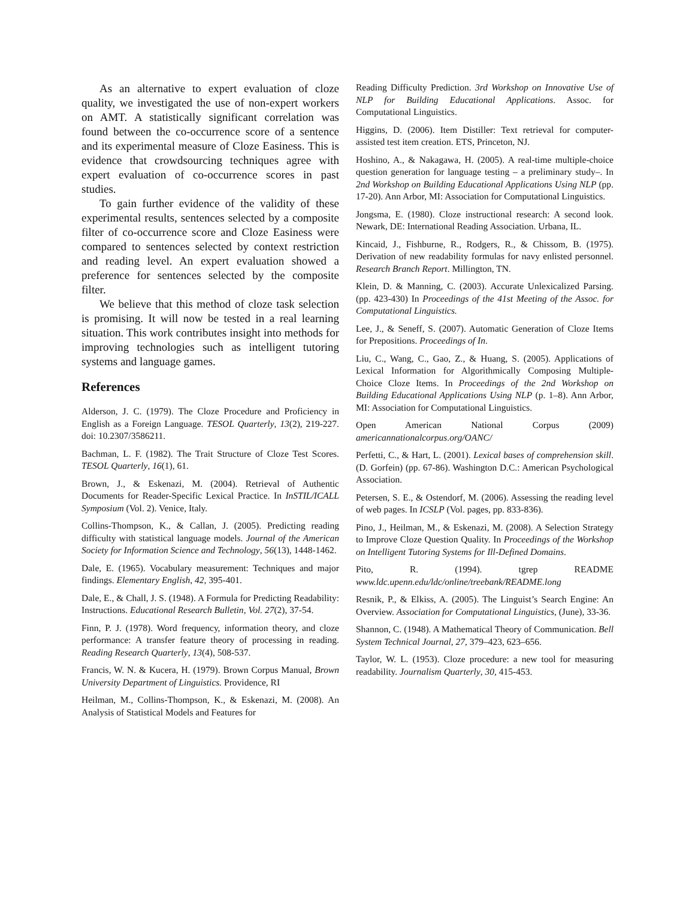As an alternative to expert evaluation of cloze quality, we investigated the use of non-expert workers on AMT. A statistically significant correlation was found between the co-occurrence score of a sentence and its experimental measure of Cloze Easiness. This is evidence that crowdsourcing techniques agree with expert evaluation of co-occurrence scores in past studies.
To gain further evidence of the validity of these experimental results, sentences selected by a composite filter of co-occurrence score and Cloze Easiness were compared to sentences selected by context restriction and reading level. An expert evaluation showed a preference for sentences selected by the composite filter.
We believe that this method of cloze task selection is promising. It will now be tested in a real learning situation. This work contributes insight into methods for improving technologies such as intelligent tutoring systems and language games.
References
Alderson, J. C. (1979). The Cloze Procedure and Proficiency in English as a Foreign Language. TESOL Quarterly, 13(2), 219-227. doi: 10.2307/3586211.
Bachman, L. F. (1982). The Trait Structure of Cloze Test Scores. TESOL Quarterly, 16(1), 61.
Brown, J., & Eskenazi, M. (2004). Retrieval of Authentic Documents for Reader-Specific Lexical Practice. In InSTIL/ICALL Symposium (Vol. 2). Venice, Italy.
Collins-Thompson, K., & Callan, J. (2005). Predicting reading difficulty with statistical language models. Journal of the American Society for Information Science and Technology, 56(13), 1448-1462.
Dale, E. (1965). Vocabulary measurement: Techniques and major findings. Elementary English, 42, 395-401.
Dale, E., & Chall, J. S. (1948). A Formula for Predicting Readability: Instructions. Educational Research Bulletin, Vol. 27(2), 37-54.
Finn, P. J. (1978). Word frequency, information theory, and cloze performance: A transfer feature theory of processing in reading. Reading Research Quarterly, 13(4), 508-537.
Francis, W. N. & Kucera, H. (1979). Brown Corpus Manual, Brown University Department of Linguistics. Providence, RI
Heilman, M., Collins-Thompson, K., & Eskenazi, M. (2008). An Analysis of Statistical Models and Features for
Reading Difficulty Prediction. 3rd Workshop on Innovative Use of NLP for Building Educational Applications. Assoc. for Computational Linguistics.
Higgins, D. (2006). Item Distiller: Text retrieval for computer-assisted test item creation. ETS, Princeton, NJ.
Hoshino, A., & Nakagawa, H. (2005). A real-time multiple-choice question generation for language testing – a preliminary study–. In 2nd Workshop on Building Educational Applications Using NLP (pp. 17-20). Ann Arbor, MI: Association for Computational Linguistics.
Jongsma, E. (1980). Cloze instructional research: A second look. Newark, DE: International Reading Association. Urbana, IL.
Kincaid, J., Fishburne, R., Rodgers, R., & Chissom, B. (1975). Derivation of new readability formulas for navy enlisted personnel. Research Branch Report. Millington, TN.
Klein, D. & Manning, C. (2003). Accurate Unlexicalized Parsing. (pp. 423-430) In Proceedings of the 41st Meeting of the Assoc. for Computational Linguistics.
Lee, J., & Seneff, S. (2007). Automatic Generation of Cloze Items for Prepositions. Proceedings of In.
Liu, C., Wang, C., Gao, Z., & Huang, S. (2005). Applications of Lexical Information for Algorithmically Composing Multiple-Choice Cloze Items. In Proceedings of the 2nd Workshop on Building Educational Applications Using NLP (p. 1–8). Ann Arbor, MI: Association for Computational Linguistics.
Open American National Corpus (2009) americannationalcorpus.org/OANC/
Perfetti, C., & Hart, L. (2001). Lexical bases of comprehension skill. (D. Gorfein) (pp. 67-86). Washington D.C.: American Psychological Association.
Petersen, S. E., & Ostendorf, M. (2006). Assessing the reading level of web pages. In ICSLP (Vol. pages, pp. 833-836).
Pino, J., Heilman, M., & Eskenazi, M. (2008). A Selection Strategy to Improve Cloze Question Quality. In Proceedings of the Workshop on Intelligent Tutoring Systems for Ill-Defined Domains.
Pito, R. (1994). tgrep README www.ldc.upenn.edu/ldc/online/treebank/README.long
Resnik, P., & Elkiss, A. (2005). The Linguist’s Search Engine: An Overview. Association for Computational Linguistics, (June), 33-36.
Shannon, C. (1948). A Mathematical Theory of Communication. Bell System Technical Journal, 27, 379–423, 623–656.
Taylor, W. L. (1953). Cloze procedure: a new tool for measuring readability. Journalism Quarterly, 30, 415-453.